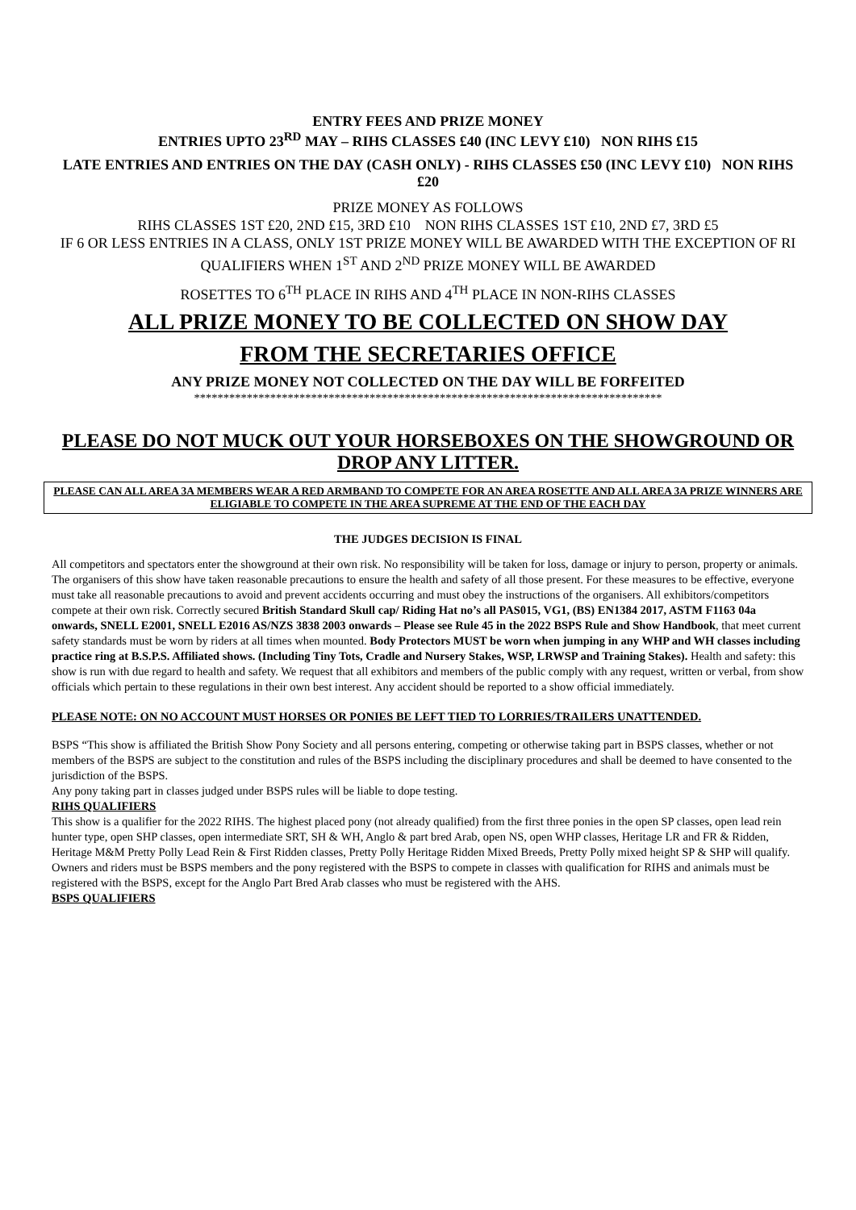ENTRY FEES AND PRIZE MONEY
ENTRIES UPTO 23<sup>RD</sup> MAY – RIHS CLASSES £40 (INC LEVY £10) NON RIHS £15
LATE ENTRIES AND ENTRIES ON THE DAY (CASH ONLY) - RIHS CLASSES £50 (INC LEVY £10) NON RIHS £20
PRIZE MONEY AS FOLLOWS
RIHS CLASSES 1ST £20, 2ND £15, 3RD £10 NON RIHS CLASSES 1ST £10, 2ND £7, 3RD £5
IF 6 OR LESS ENTRIES IN A CLASS, ONLY 1ST PRIZE MONEY WILL BE AWARDED WITH THE EXCEPTION OF RI QUALIFIERS WHEN 1<sup>ST</sup> AND 2<sup>ND</sup> PRIZE MONEY WILL BE AWARDED
ROSETTES TO 6<sup>TH</sup> PLACE IN RIHS AND 4<sup>TH</sup> PLACE IN NON-RIHS CLASSES
ALL PRIZE MONEY TO BE COLLECTED ON SHOW DAY
FROM THE SECRETARIES OFFICE
ANY PRIZE MONEY NOT COLLECTED ON THE DAY WILL BE FORFEITED
********************************************************************************
PLEASE DO NOT MUCK OUT YOUR HORSEBOXES ON THE SHOWGROUND OR DROP ANY LITTER.
PLEASE CAN ALL AREA 3A MEMBERS WEAR A RED ARMBAND TO COMPETE FOR AN AREA ROSETTE AND ALL AREA 3A PRIZE WINNERS ARE ELIGIABLE TO COMPETE IN THE AREA SUPREME AT THE END OF THE EACH DAY
THE JUDGES DECISION IS FINAL
All competitors and spectators enter the showground at their own risk. No responsibility will be taken for loss, damage or injury to person, property or animals. The organisers of this show have taken reasonable precautions to ensure the health and safety of all those present. For these measures to be effective, everyone must take all reasonable precautions to avoid and prevent accidents occurring and must obey the instructions of the organisers. All exhibitors/competitors compete at their own risk. Correctly secured British Standard Skull cap/ Riding Hat no’s all PAS015, VG1, (BS) EN1384 2017, ASTM F1163 04a onwards, SNELL E2001, SNELL E2016 AS/NZS 3838 2003 onwards – Please see Rule 45 in the 2022 BSPS Rule and Show Handbook, that meet current safety standards must be worn by riders at all times when mounted. Body Protectors MUST be worn when jumping in any WHP and WH classes including practice ring at B.S.P.S. Affiliated shows. (Including Tiny Tots, Cradle and Nursery Stakes, WSP, LRWSP and Training Stakes). Health and safety: this show is run with due regard to health and safety. We request that all exhibitors and members of the public comply with any request, written or verbal, from show officials which pertain to these regulations in their own best interest. Any accident should be reported to a show official immediately.
PLEASE NOTE: ON NO ACCOUNT MUST HORSES OR PONIES BE LEFT TIED TO LORRIES/TRAILERS UNATTENDED.
BSPS “This show is affiliated the British Show Pony Society and all persons entering, competing or otherwise taking part in BSPS classes, whether or not members of the BSPS are subject to the constitution and rules of the BSPS including the disciplinary procedures and shall be deemed to have consented to the jurisdiction of the BSPS.
Any pony taking part in classes judged under BSPS rules will be liable to dope testing.
RIHS QUALIFIERS
This show is a qualifier for the 2022 RIHS. The highest placed pony (not already qualified) from the first three ponies in the open SP classes, open lead rein hunter type, open SHP classes, open intermediate SRT, SH & WH, Anglo & part bred Arab, open NS, open WHP classes, Heritage LR and FR & Ridden, Heritage M&M Pretty Polly Lead Rein & First Ridden classes, Pretty Polly Heritage Ridden Mixed Breeds, Pretty Polly mixed height SP & SHP will qualify.
Owners and riders must be BSPS members and the pony registered with the BSPS to compete in classes with qualification for RIHS and animals must be registered with the BSPS, except for the Anglo Part Bred Arab classes who must be registered with the AHS.
BSPS QUALIFIERS